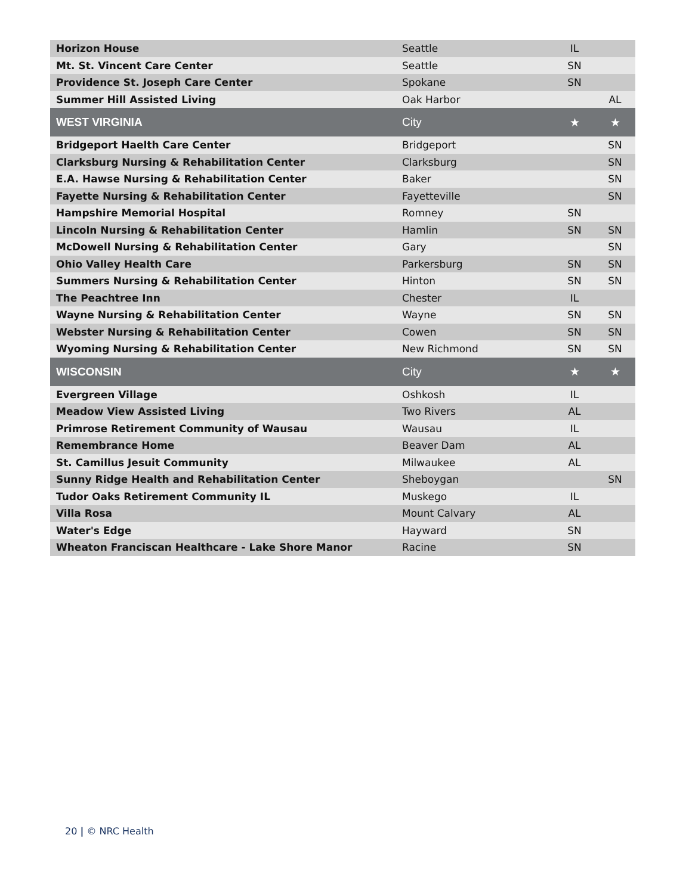| Horizon House | Seattle | IL | |
| Mt. St. Vincent Care Center | Seattle | SN | |
| Providence St. Joseph Care Center | Spokane | SN | |
| Summer Hill Assisted Living | Oak Harbor | | AL |
| WEST VIRGINIA | City | ★ | ★ |
| Bridgeport Haelth Care Center | Bridgeport | | SN |
| Clarksburg Nursing & Rehabilitation Center | Clarksburg | | SN |
| E.A. Hawse Nursing & Rehabilitation Center | Baker | | SN |
| Fayette Nursing & Rehabilitation Center | Fayetteville | | SN |
| Hampshire Memorial Hospital | Romney | SN | |
| Lincoln Nursing & Rehabilitation Center | Hamlin | SN | SN |
| McDowell Nursing & Rehabilitation Center | Gary | | SN |
| Ohio Valley Health Care | Parkersburg | SN | SN |
| Summers Nursing & Rehabilitation Center | Hinton | SN | SN |
| The Peachtree Inn | Chester | IL | |
| Wayne Nursing & Rehabilitation Center | Wayne | SN | SN |
| Webster Nursing & Rehabilitation Center | Cowen | SN | SN |
| Wyoming Nursing & Rehabilitation Center | New Richmond | SN | SN |
| WISCONSIN | City | ★ | ★ |
| Evergreen Village | Oshkosh | IL | |
| Meadow View Assisted Living | Two Rivers | AL | |
| Primrose Retirement Community of Wausau | Wausau | IL | |
| Remembrance Home | Beaver Dam | AL | |
| St. Camillus Jesuit Community | Milwaukee | AL | |
| Sunny Ridge Health and Rehabilitation Center | Sheboygan | | SN |
| Tudor Oaks Retirement Community IL | Muskego | IL | |
| Villa Rosa | Mount Calvary | AL | |
| Water's Edge | Hayward | SN | |
| Wheaton Franciscan Healthcare - Lake Shore Manor | Racine | SN | |
20 | © NRC Health